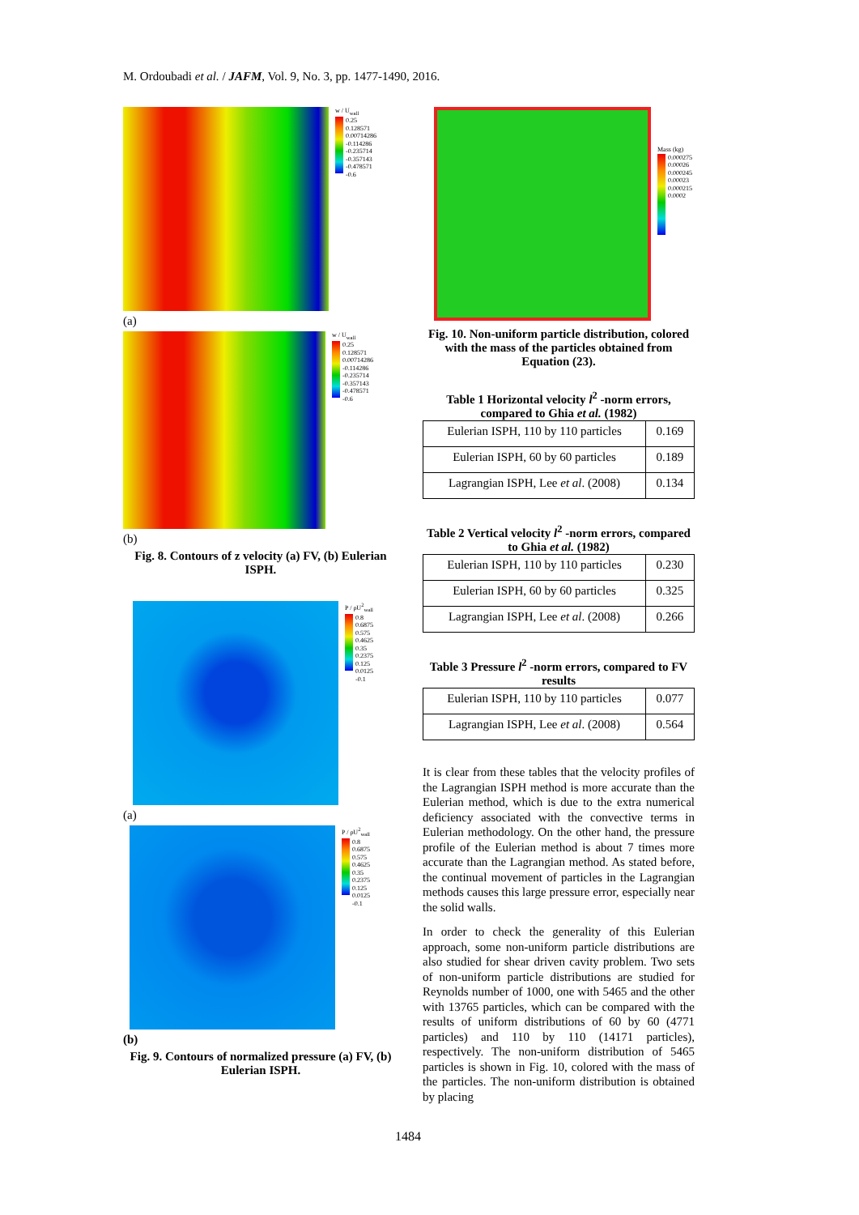M. Ordoubadi et al. / JAFM, Vol. 9, No. 3, pp. 1477-1490, 2016.
w / U<sub>wall</sub>
0.25
0.128571
0.00714286
-0.114286
-0.235714
-0.357143
-0.478571
-0.6
(a)
w / U<sub>wall</sub>
0.25
0.128571
0.00714286
-0.114286
-0.235714
-0.357143
-0.478571
-0.6
(b)
Fig. 8. Contours of z velocity (a) FV, (b) Eulerian ISPH.
P / ρU<sup>2</sup><sub>wall</sub>
0.8
0.6875
0.575
0.4625
0.35
0.2375
0.125
0.0125
-0.1
(a)
P / ρU<sup>2</sup><sub>wall</sub>
0.8
0.6875
0.575
0.4625
0.35
0.2375
0.125
0.0125
-0.1
(b)
Fig. 9. Contours of normalized pressure (a) FV, (b) Eulerian ISPH.
Mass (kg)
0.000275
0.00026
0.000245
0.00023
0.000215
0.0002
Fig. 10. Non-uniform particle distribution, colored with the mass of the particles obtained from Equation (23).
Table 1 Horizontal velocity l<sup>2</sup> -norm errors, compared to Ghia et al. (1982)
| Eulerian ISPH, 110 by 110 particles | 0.169 |
| Eulerian ISPH, 60 by 60 particles | 0.189 |
| Lagrangian ISPH, Lee et al . (2008) | 0.134 |
Table 2 Vertical velocity l<sup>2</sup> -norm errors, compared to Ghia et al. (1982)
| Eulerian ISPH, 110 by 110 particles | 0.230 |
| Eulerian ISPH, 60 by 60 particles | 0.325 |
| Lagrangian ISPH, Lee et al . (2008) | 0.266 |
Table 3 Pressure l<sup>2</sup> -norm errors, compared to FV results
| Eulerian ISPH, 110 by 110 particles | 0.077 |
| Lagrangian ISPH, Lee et al . (2008) | 0.564 |
It is clear from these tables that the velocity profiles of the Lagrangian ISPH method is more accurate than the Eulerian method, which is due to the extra numerical deficiency associated with the convective terms in Eulerian methodology. On the other hand, the pressure profile of the Eulerian method is about 7 times more accurate than the Lagrangian method. As stated before, the continual movement of particles in the Lagrangian methods causes this large pressure error, especially near the solid walls.
In order to check the generality of this Eulerian approach, some non-uniform particle distributions are also studied for shear driven cavity problem. Two sets of non-uniform particle distributions are studied for Reynolds number of 1000, one with 5465 and the other with 13765 particles, which can be compared with the results of uniform distributions of 60 by 60 (4771 particles) and 110 by 110 (14171 particles), respectively. The non-uniform distribution of 5465 particles is shown in Fig. 10, colored with the mass of the particles. The non-uniform distribution is obtained by placing
1484